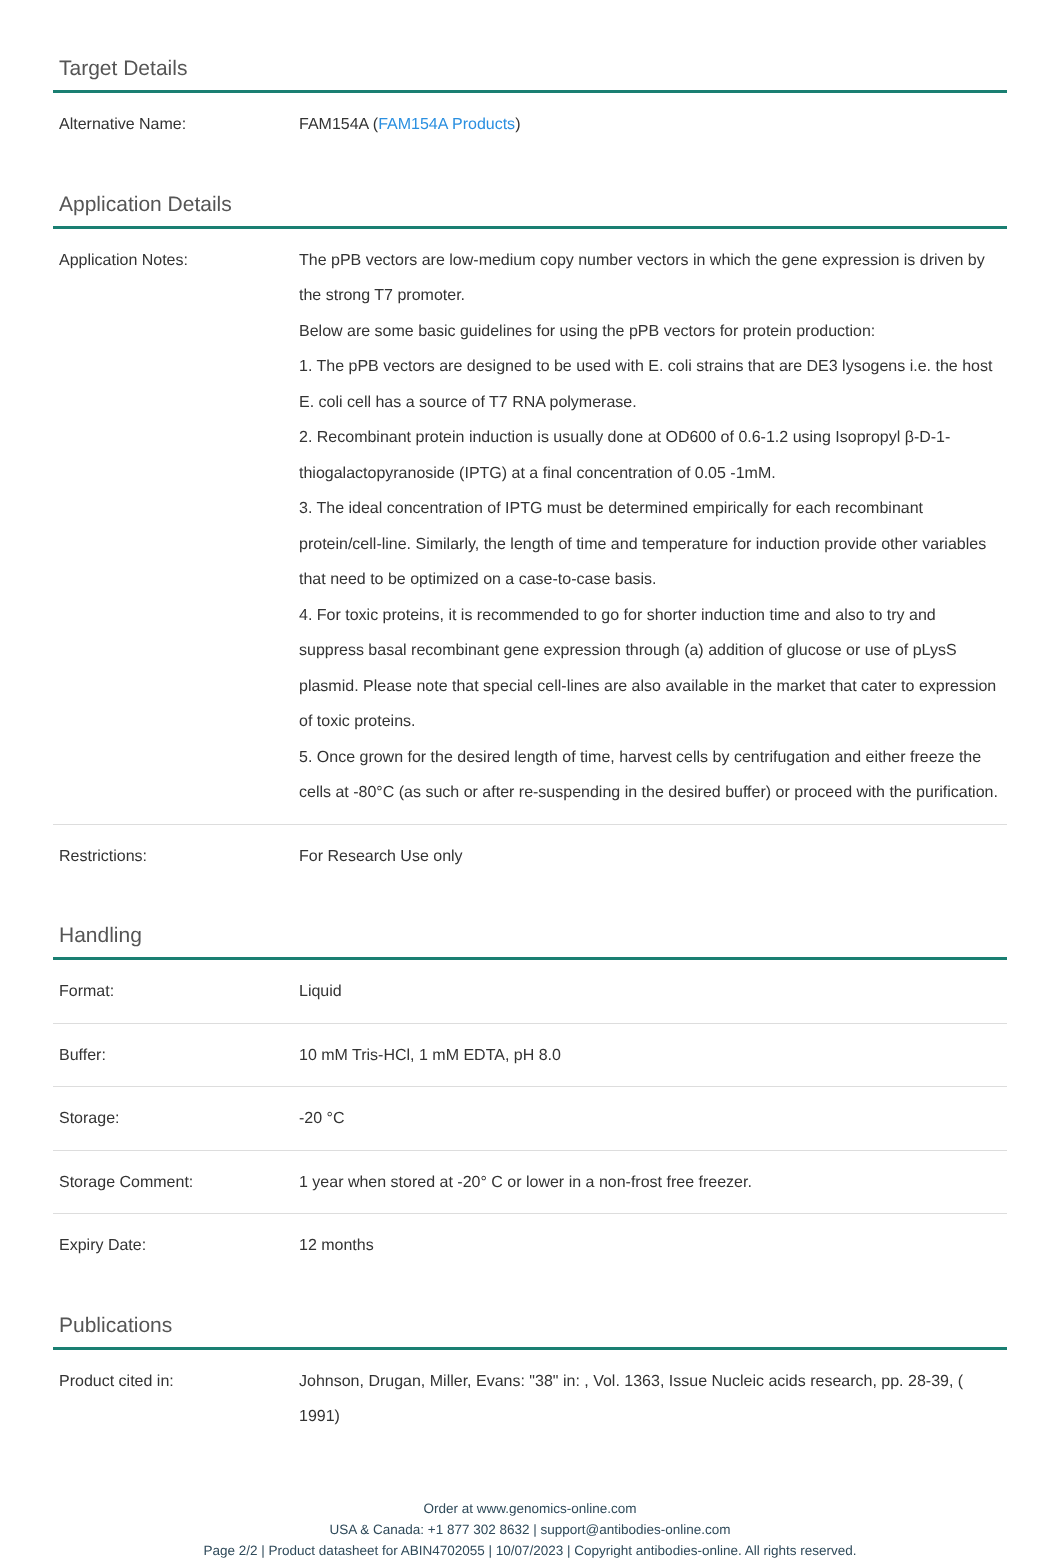Target Details
| Alternative Name: | FAM154A ( FAM154A Products ) |
Application Details
| Application Notes: | The pPB vectors are low-medium copy number vectors in which the gene expression is driven by the strong T7 promoter. Below are some basic guidelines for using the pPB vectors for protein production: 1. The pPB vectors are designed to be used with E. coli strains that are DE3 lysogens i.e. the host E. coli cell has a source of T7 RNA polymerase. 2. Recombinant protein induction is usually done at OD600 of 0.6-1.2 using Isopropyl β-D-1-thiogalactopyranoside (IPTG) at a final concentration of 0.05 -1mM. 3. The ideal concentration of IPTG must be determined empirically for each recombinant protein/cell-line. Similarly, the length of time and temperature for induction provide other variables that need to be optimized on a case-to-case basis. 4. For toxic proteins, it is recommended to go for shorter induction time and also to try and suppress basal recombinant gene expression through (a) addition of glucose or use of pLysS plasmid. Please note that special cell-lines are also available in the market that cater to expression of toxic proteins. 5. Once grown for the desired length of time, harvest cells by centrifugation and either freeze the cells at -80°C (as such or after re-suspending in the desired buffer) or proceed with the purification. |
| Restrictions: | For Research Use only |
Handling
| Format: | Liquid |
| Buffer: | 10 mM Tris-HCl, 1 mM EDTA, pH 8.0 |
| Storage: | -20 °C |
| Storage Comment: | 1 year when stored at -20° C or lower in a non-frost free freezer. |
| Expiry Date: | 12 months |
Publications
| Product cited in: | Johnson, Drugan, Miller, Evans: "38" in: , Vol. 1363, Issue Nucleic acids research, pp. 28-39, ( 1991) |
Order at www.genomics-online.com
USA & Canada: +1 877 302 8632 | support@antibodies-online.com
Page 2/2 | Product datasheet for ABIN4702055 | 10/07/2023 | Copyright antibodies-online. All rights reserved.